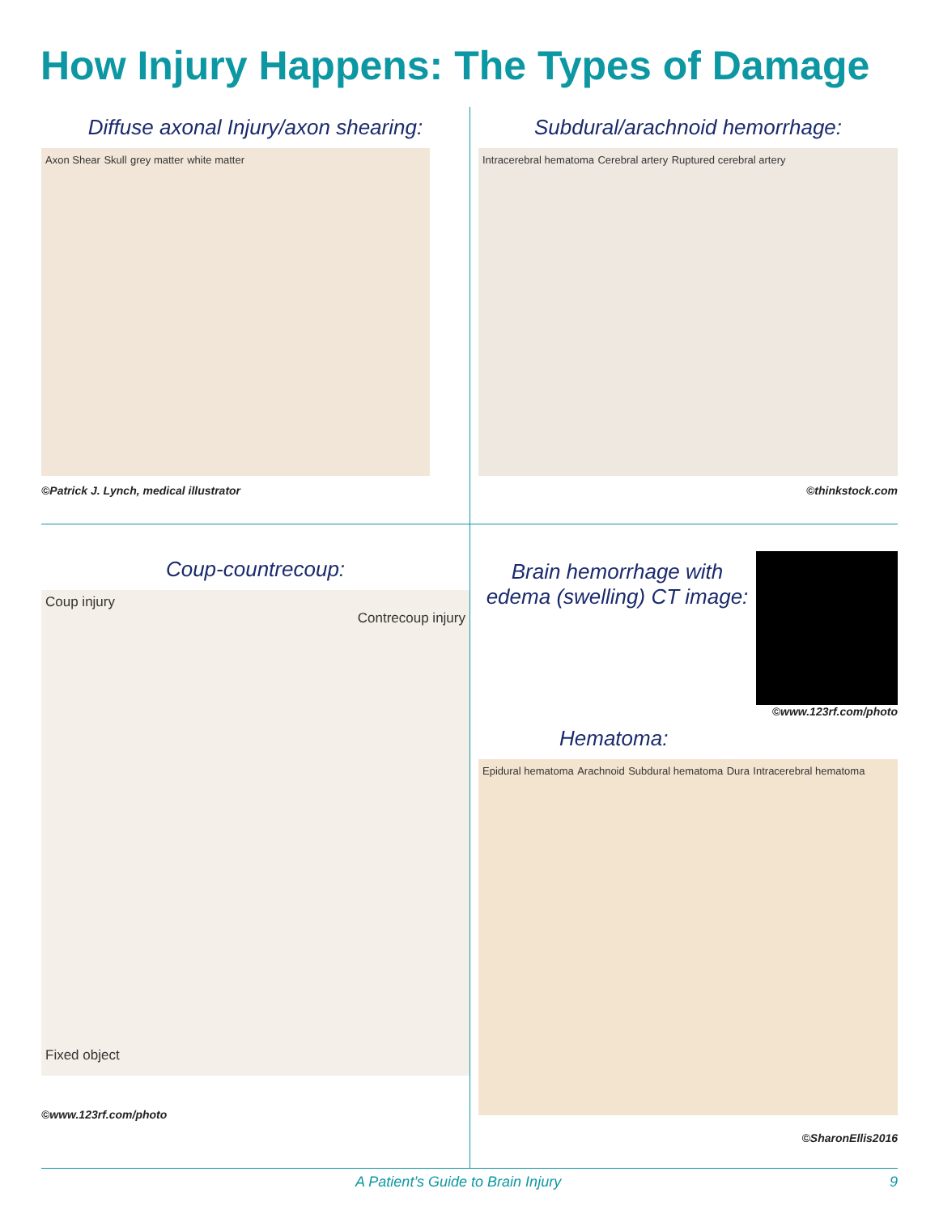How Injury Happens: The Types of Damage
Diffuse axonal Injury/axon shearing:
Axon Shear Skull grey matter white matter
©Patrick J. Lynch, medical illustrator
Subdural/arachnoid hemorrhage:
Intracerebral hematoma Cerebral artery Ruptured cerebral artery
©thinkstock.com
Coup-countrecoup:
Coup injury
Contrecoup injury
Fixed object
©www.123rf.com/photo
Brain hemorrhage with edema (swelling) CT image:
©www.123rf.com/photo
Hematoma:
Epidural hematoma Arachnoid Subdural hematoma Dura Intracerebral hematoma
©SharonEllis2016
A Patient’s Guide to Brain Injury 9